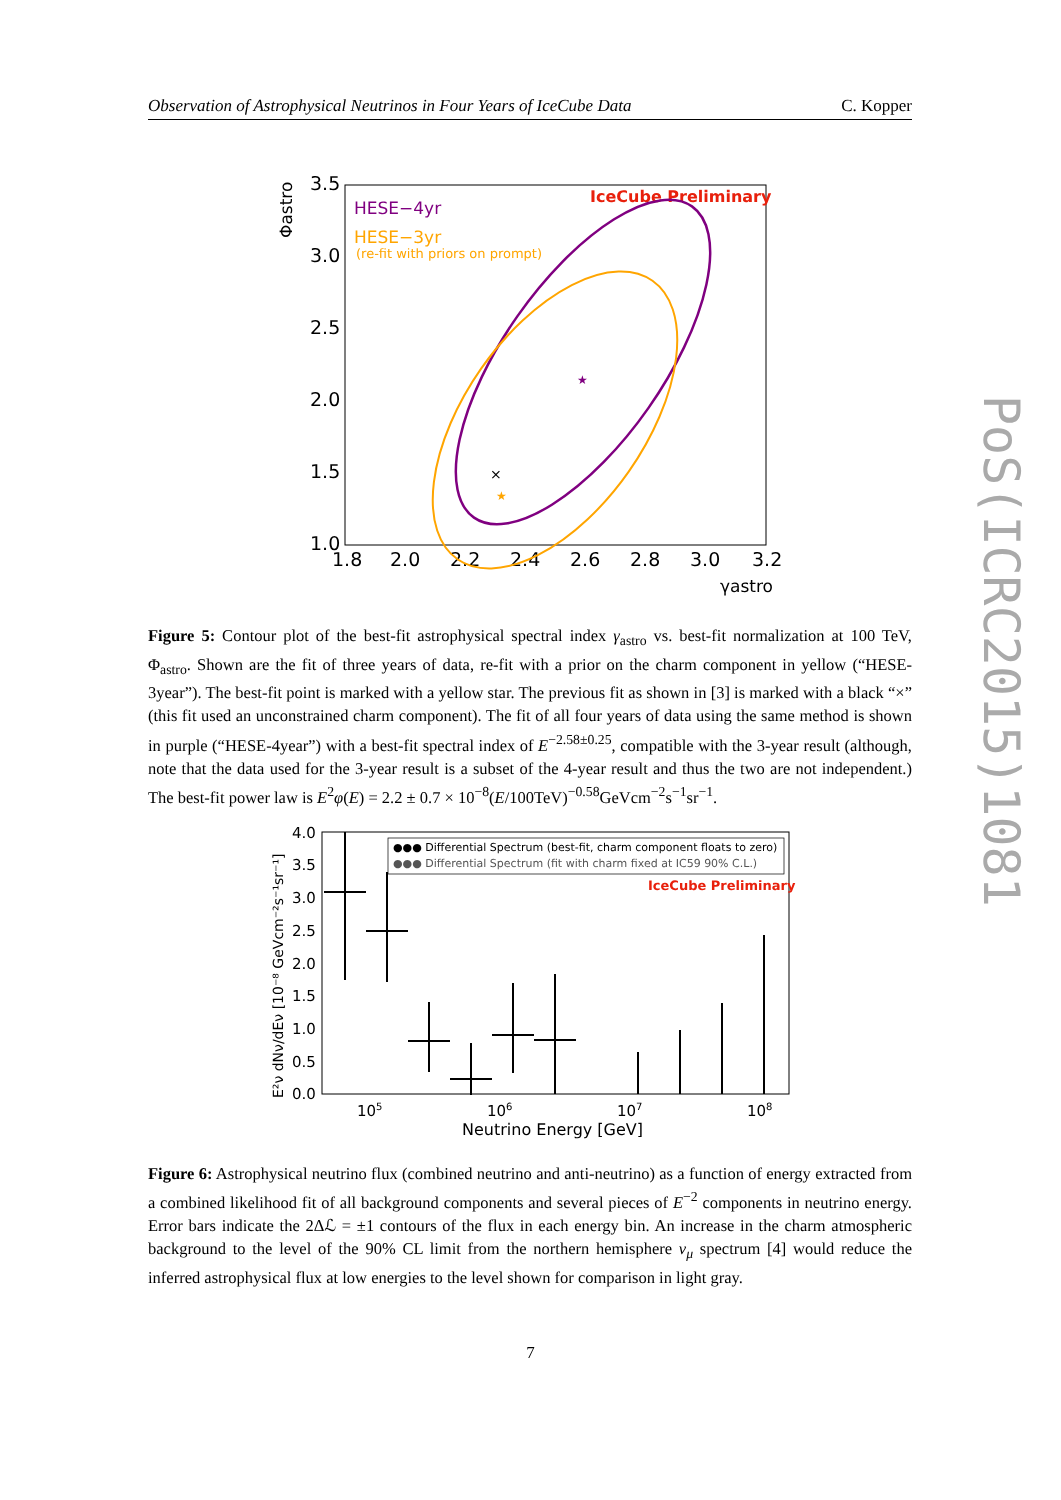Observation of Astrophysical Neutrinos in Four Years of IceCube Data C. Kopper
3.5
3.0
2.5
2.0
1.5
1.0
1.8
2.0
2.2
2.4
2.6
2.8
3.0
3.2
γastro
Φastro
HESE−4yr
HESE−3yr
(re-fit with priors on prompt)
IceCube Preliminary
★
★
×
Figure 5: Contour plot of the best-fit astrophysical spectral index γ<sub>astro</sub> vs. best-fit normalization at 100 TeV, Φ<sub>astro</sub>. Shown are the fit of three years of data, re-fit with a prior on the charm component in yellow (“HESE-3year”). The best-fit point is marked with a yellow star. The previous fit as shown in [3] is marked with a black “×” (this fit used an unconstrained charm component). The fit of all four years of data using the same method is shown in purple (“HESE-4year”) with a best-fit spectral index of E<sup>−2.58±0.25</sup>, compatible with the 3-year result (although, note that the data used for the 3-year result is a subset of the 4-year result and thus the two are not independent.) The best-fit power law is E<sup>2</sup>φ(E) = 2.2 ± 0.7 × 10<sup>−8</sup>(E/100TeV)<sup>−0.58</sup>GeVcm<sup>−2</sup>s<sup>−1</sup>sr<sup>−1</sup>.
4.0
3.5
3.0
2.5
2.0
1.5
1.0
0.5
0.0
105
106
107
108
Neutrino Energy [GeV]
E²ν dNν/dEν [10⁻⁸ GeVcm⁻²s⁻¹sr⁻¹]
●●● Differential Spectrum (best-fit, charm component floats to zero)
●●● Differential Spectrum (fit with charm fixed at IC59 90% C.L.)
IceCube Preliminary
Figure 6: Astrophysical neutrino flux (combined neutrino and anti-neutrino) as a function of energy extracted from a combined likelihood fit of all background components and several pieces of E<sup>−2</sup> components in neutrino energy. Error bars indicate the 2Δℒ = ±1 contours of the flux in each energy bin. An increase in the charm atmospheric background to the level of the 90% CL limit from the northern hemisphere ν<sub>μ</sub> spectrum [4] would reduce the inferred astrophysical flux at low energies to the level shown for comparison in light gray.
7
PoS(ICRC2015)1081